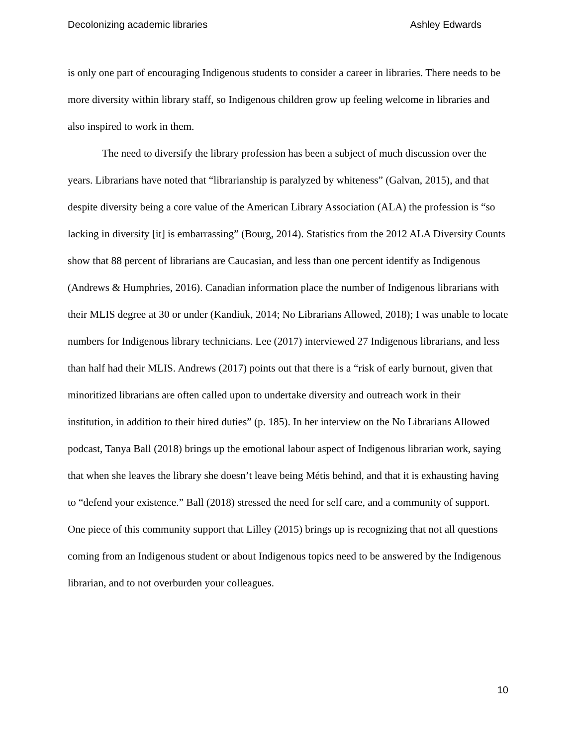Decolonizing academic libraries Ashley Edwards
is only one part of encouraging Indigenous students to consider a career in libraries. There needs to be more diversity within library staff, so Indigenous children grow up feeling welcome in libraries and also inspired to work in them.
The need to diversify the library profession has been a subject of much discussion over the years. Librarians have noted that “librarianship is paralyzed by whiteness” (Galvan, 2015), and that despite diversity being a core value of the American Library Association (ALA) the profession is “so lacking in diversity [it] is embarrassing” (Bourg, 2014). Statistics from the 2012 ALA Diversity Counts show that 88 percent of librarians are Caucasian, and less than one percent identify as Indigenous (Andrews & Humphries, 2016). Canadian information place the number of Indigenous librarians with their MLIS degree at 30 or under (Kandiuk, 2014; No Librarians Allowed, 2018); I was unable to locate numbers for Indigenous library technicians. Lee (2017) interviewed 27 Indigenous librarians, and less than half had their MLIS. Andrews (2017) points out that there is a “risk of early burnout, given that minoritized librarians are often called upon to undertake diversity and outreach work in their institution, in addition to their hired duties” (p. 185). In her interview on the No Librarians Allowed podcast, Tanya Ball (2018) brings up the emotional labour aspect of Indigenous librarian work, saying that when she leaves the library she doesn’t leave being Métis behind, and that it is exhausting having to “defend your existence.” Ball (2018) stressed the need for self care, and a community of support. One piece of this community support that Lilley (2015) brings up is recognizing that not all questions coming from an Indigenous student or about Indigenous topics need to be answered by the Indigenous librarian, and to not overburden your colleagues.
10